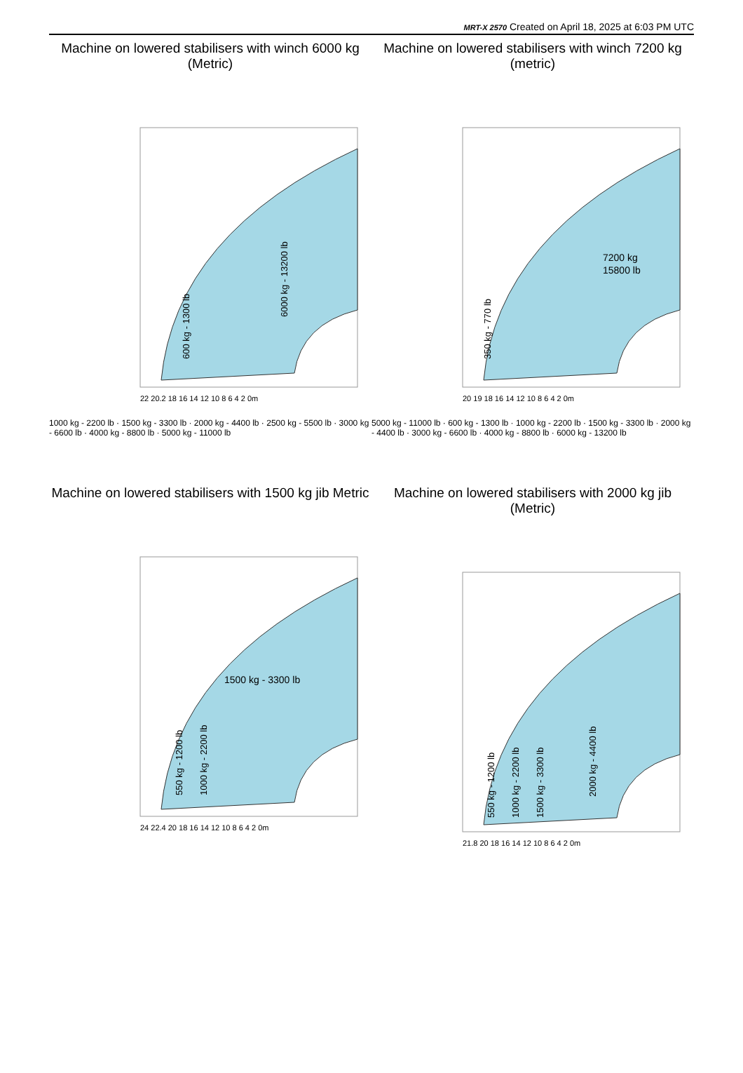MRT-X 2570 Created on April 18, 2025 at 6:03 PM UTC
Machine on lowered stabilisers with winch 6000 kg (Metric)
600 kg - 1300 lb
6000 kg - 13200 lb
22 20.2 18 16 14 12 10 8 6 4 2 0m
1000 kg - 2200 lb · 1500 kg - 3300 lb · 2000 kg - 4400 lb · 2500 kg - 5500 lb · 3000 kg - 6600 lb · 4000 kg - 8800 lb · 5000 kg - 11000 lb
Machine on lowered stabilisers with winch 7200 kg (metric)
7200 kg
15800 lb
350 kg - 770 lb
20 19 18 16 14 12 10 8 6 4 2 0m
5000 kg - 11000 lb · 600 kg - 1300 lb · 1000 kg - 2200 lb · 1500 kg - 3300 lb · 2000 kg - 4400 lb · 3000 kg - 6600 lb · 4000 kg - 8800 lb · 6000 kg - 13200 lb
Machine on lowered stabilisers with 1500 kg jib Metric
1500 kg - 3300 lb
550 kg - 1200 lb
1000 kg - 2200 lb
24 22.4 20 18 16 14 12 10 8 6 4 2 0m
Machine on lowered stabilisers with 2000 kg jib (Metric)
550 kg - 1200 lb
1000 kg - 2200 lb
1500 kg - 3300 lb
2000 kg - 4400 lb
21.8 20 18 16 14 12 10 8 6 4 2 0m